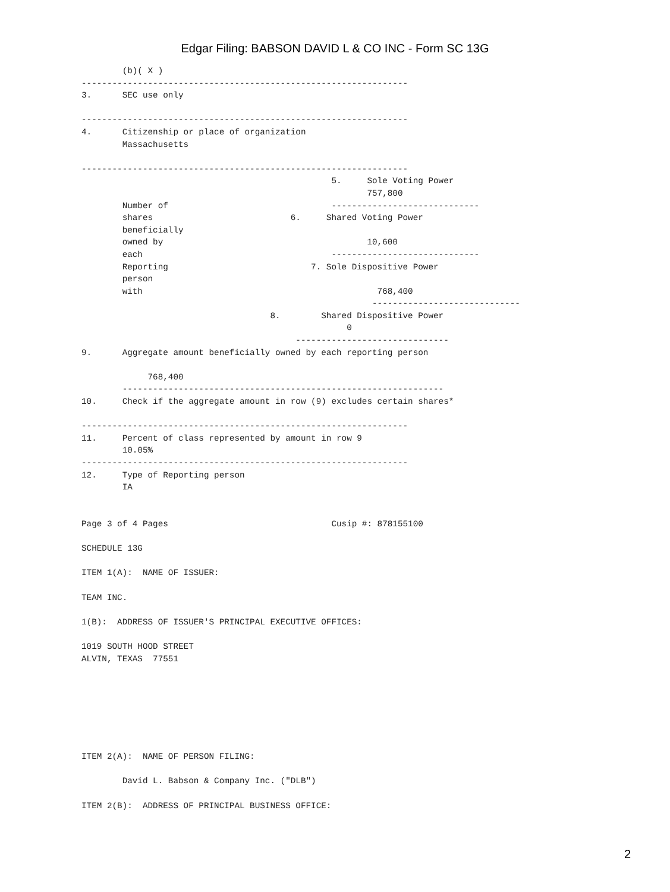Edgar Filing: BABSON DAVID L & CO INC - Form SC 13G
        (b)( X )
----------------------------------------------------------------
3.      SEC use only

----------------------------------------------------------------
4.      Citizenship or place of organization
        Massachusetts

----------------------------------------------------------------
                                                 5.     Sole Voting Power
                                                        757,800
        Number of                                -----------------------------
        shares                           6.     Shared Voting Power
        beneficially
        owned by                                        10,600
        each                                     -----------------------------
        Reporting                            7. Sole Dispositive Power
        person
        with                                              768,400
                                                         -----------------------------
                                     8.        Shared Dispositive Power
                                                    0
                                          ------------------------------
9.      Aggregate amount beneficially owned by each reporting person

             768,400
        ---------------------------------------------------------------
10.     Check if the aggregate amount in row (9) excludes certain shares*

----------------------------------------------------------------
11.     Percent of class represented by amount in row 9
        10.05%
----------------------------------------------------------------
12.     Type of Reporting person
        IA


Page 3 of 4 Pages                                Cusip #: 878155100

SCHEDULE 13G

ITEM 1(A):  NAME OF ISSUER:

TEAM INC.

1(B):  ADDRESS OF ISSUER'S PRINCIPAL EXECUTIVE OFFICES:

1019 SOUTH HOOD STREET
ALVIN, TEXAS  77551







ITEM 2(A):  NAME OF PERSON FILING:

        David L. Babson & Company Inc. ("DLB")

ITEM 2(B):  ADDRESS OF PRINCIPAL BUSINESS OFFICE:
2